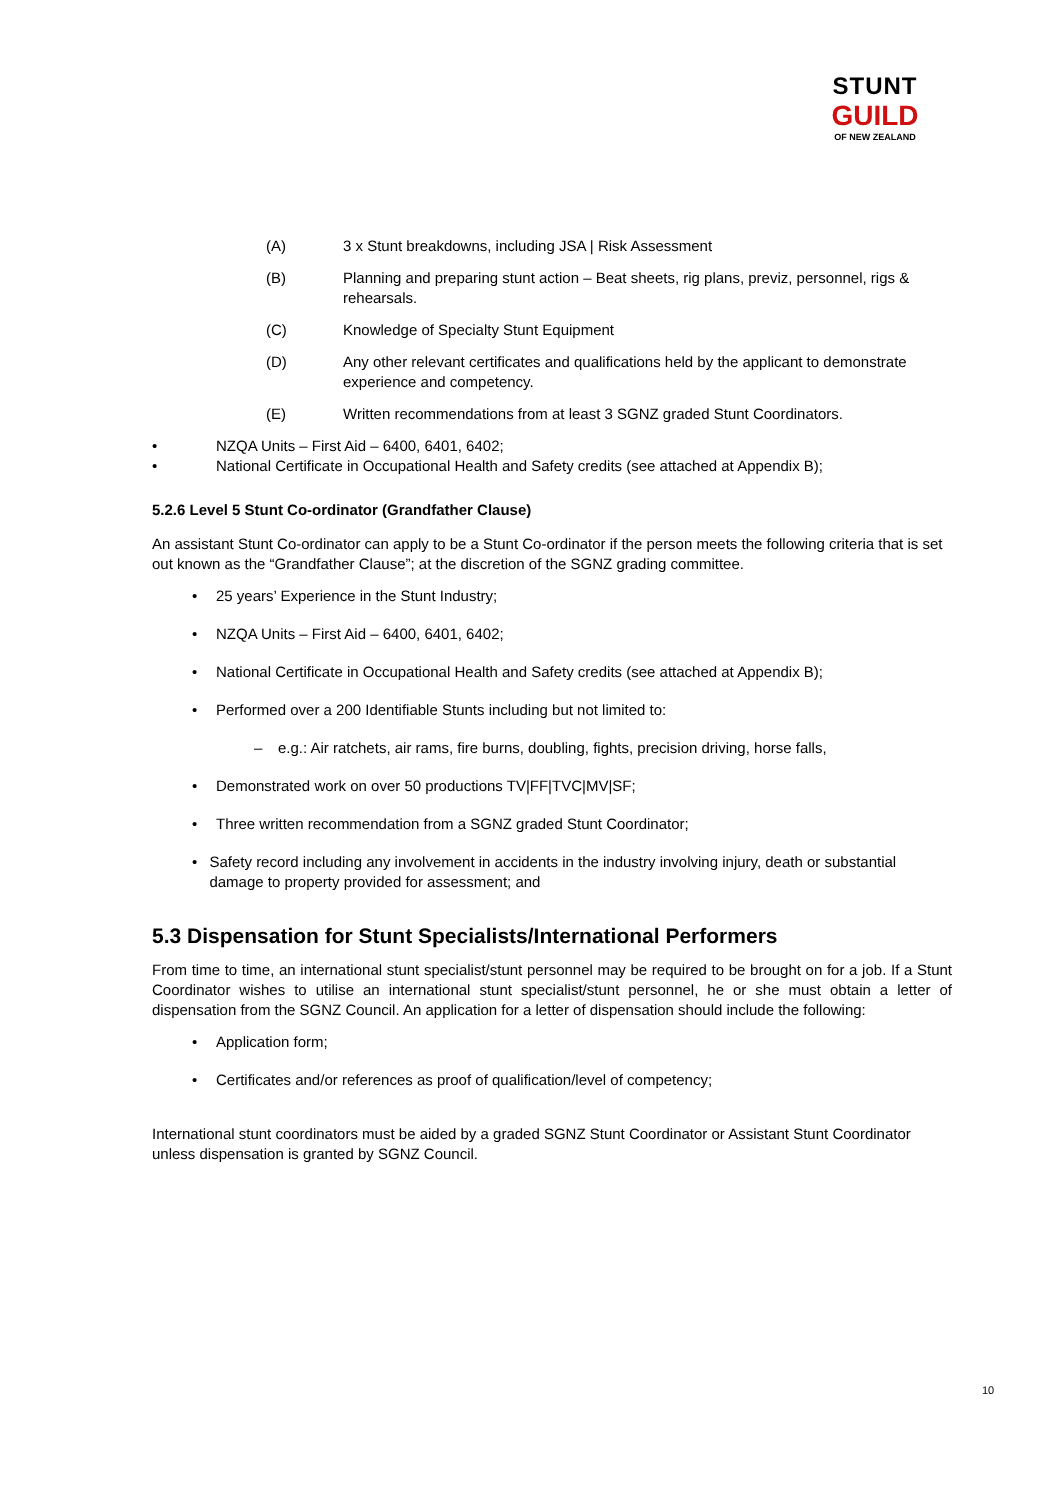STUNT
GUILD
OF NEW ZEALAND
(A) 3 x Stunt breakdowns, including JSA | Risk Assessment
(B) Planning and preparing stunt action – Beat sheets, rig plans, previz, personnel, rigs & rehearsals.
(C) Knowledge of Specialty Stunt Equipment
(D) Any other relevant certificates and qualifications held by the applicant to demonstrate experience and competency.
(E) Written recommendations from at least 3 SGNZ graded Stunt Coordinators.
• NZQA Units – First Aid – 6400, 6401, 6402;
• National Certificate in Occupational Health and Safety credits (see attached at Appendix B);
5.2.6 Level 5 Stunt Co-ordinator (Grandfather Clause)
An assistant Stunt Co-ordinator can apply to be a Stunt Co-ordinator if the person meets the following criteria that is set out known as the “Grandfather Clause”; at the discretion of the SGNZ grading committee.
• 25 years’ Experience in the Stunt Industry;
• NZQA Units – First Aid – 6400, 6401, 6402;
• National Certificate in Occupational Health and Safety credits (see attached at Appendix B);
• Performed over a 200 Identifiable Stunts including but not limited to:
– e.g.: Air ratchets, air rams, fire burns, doubling, fights, precision driving, horse falls,
• Demonstrated work on over 50 productions TV|FF|TVC|MV|SF;
• Three written recommendation from a SGNZ graded Stunt Coordinator;
• Safety record including any involvement in accidents in the industry involving injury, death or substantial damage to property provided for assessment; and
5.3 Dispensation for Stunt Specialists/International Performers
From time to time, an international stunt specialist/stunt personnel may be required to be brought on for a job. If a Stunt Coordinator wishes to utilise an international stunt specialist/stunt personnel, he or she must obtain a letter of dispensation from the SGNZ Council. An application for a letter of dispensation should include the following:
• Application form;
• Certificates and/or references as proof of qualification/level of competency;
International stunt coordinators must be aided by a graded SGNZ Stunt Coordinator or Assistant Stunt Coordinator unless dispensation is granted by SGNZ Council.
10